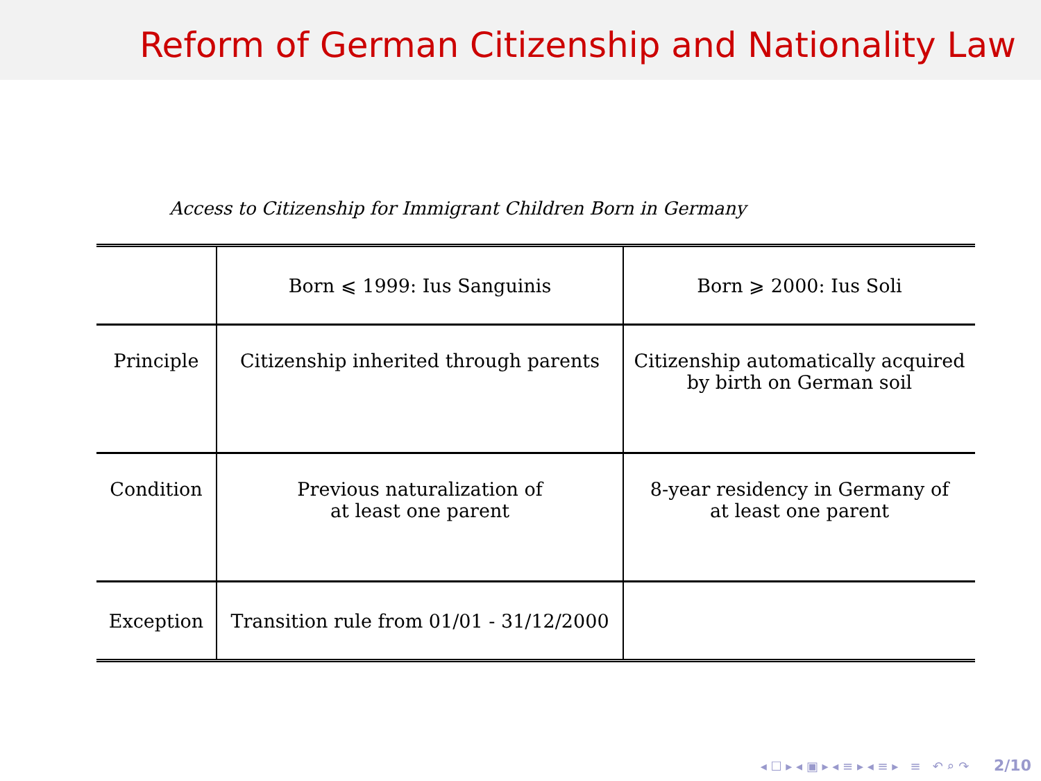Reform of German Citizenship and Nationality Law
Access to Citizenship for Immigrant Children Born in Germany
| | Born ⩽ 1999: Ius Sanguinis | Born ⩾ 2000: Ius Soli |
| Principle | Citizenship inherited through parents | Citizenship automatically acquired by birth on German soil |
| Condition | Previous naturalization of at least one parent | 8-year residency in Germany of at least one parent |
| Exception | Transition rule from 01/01 - 31/12/2000 | |
◂ ☐ ▸ ◂ ▣ ▸ ◂ ≡ ▸ ◂ ≡ ▸ ≡ ↶ ⌕ ↷ 2/10